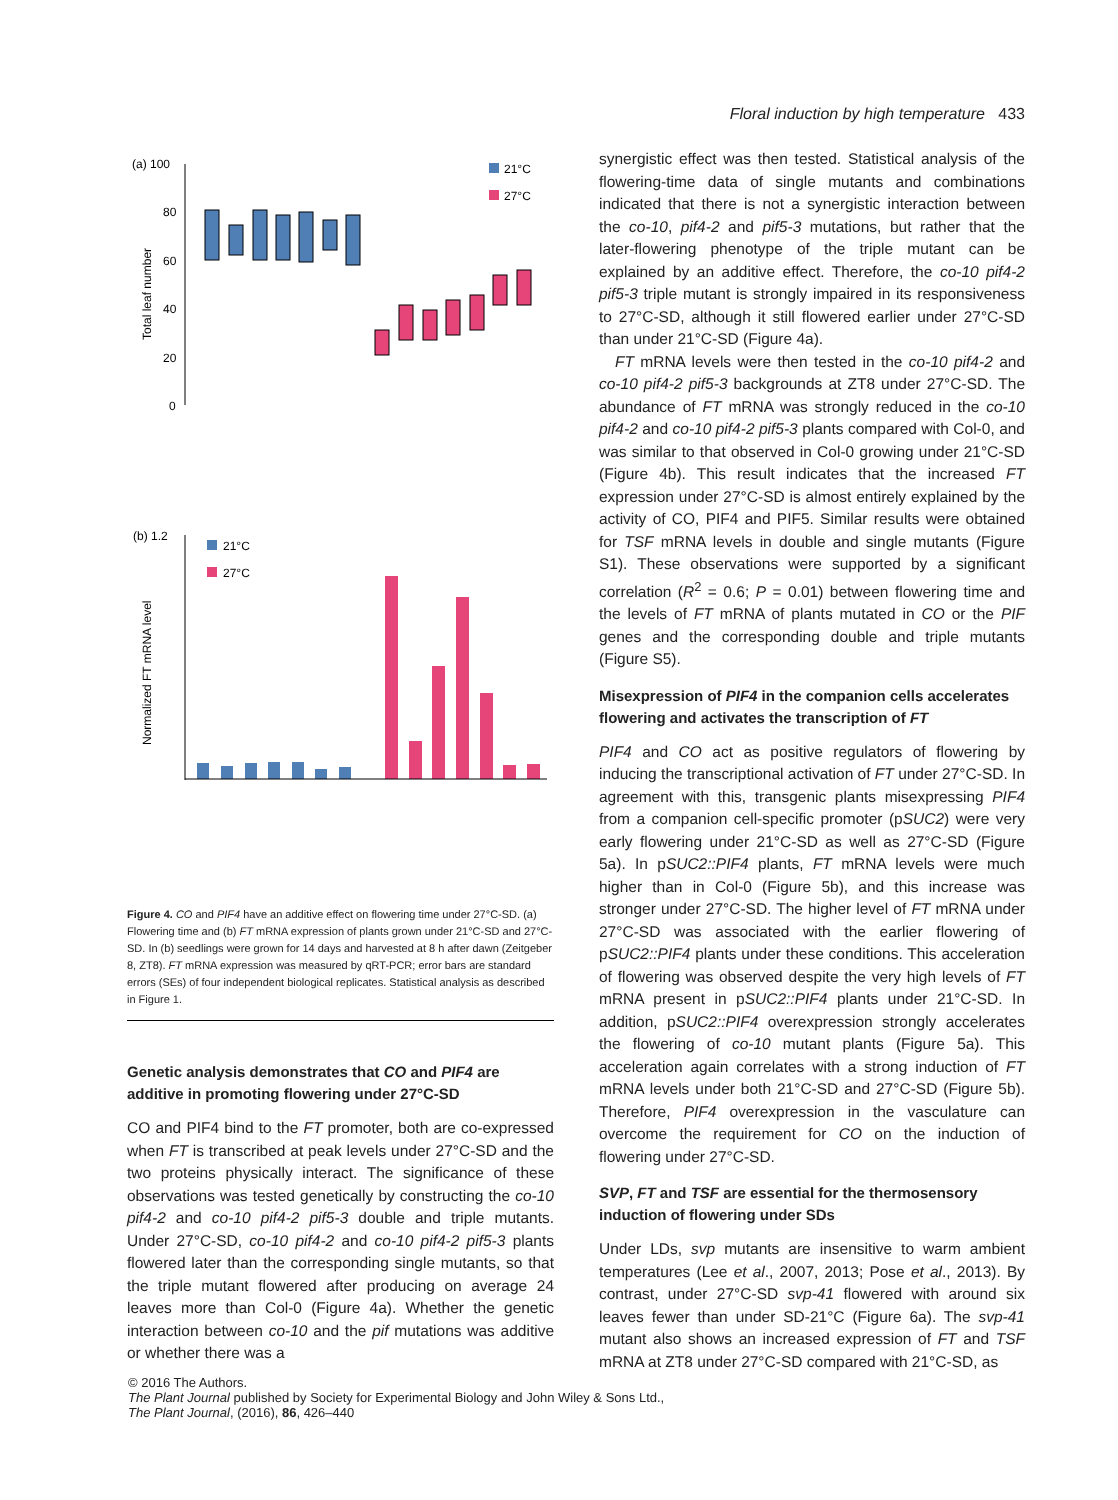Floral induction by high temperature 433
(a) 100
80
60
40
20
0
Total leaf number
21°C
27°C
(b) 1.2
21°C
27°C
Normalized FT mRNA level
Figure 4. CO and PIF4 have an additive effect on flowering time under 27°C-SD. (a) Flowering time and (b) FT mRNA expression of plants grown under 21°C-SD and 27°C-SD. In (b) seedlings were grown for 14 days and harvested at 8 h after dawn (Zeitgeber 8, ZT8). FT mRNA expression was measured by qRT-PCR; error bars are standard errors (SEs) of four independent biological replicates. Statistical analysis as described in Figure 1.
Genetic analysis demonstrates that CO and PIF4 are additive in promoting flowering under 27°C-SD
CO and PIF4 bind to the FT promoter, both are co-expressed when FT is transcribed at peak levels under 27°C-SD and the two proteins physically interact. The significance of these observations was tested genetically by constructing the co-10 pif4-2 and co-10 pif4-2 pif5-3 double and triple mutants. Under 27°C-SD, co-10 pif4-2 and co-10 pif4-2 pif5-3 plants flowered later than the corresponding single mutants, so that the triple mutant flowered after producing on average 24 leaves more than Col-0 (Figure 4a). Whether the genetic interaction between co-10 and the pif mutations was additive or whether there was a
synergistic effect was then tested. Statistical analysis of the flowering-time data of single mutants and combinations indicated that there is not a synergistic interaction between the co-10, pif4-2 and pif5-3 mutations, but rather that the later-flowering phenotype of the triple mutant can be explained by an additive effect. Therefore, the co-10 pif4-2 pif5-3 triple mutant is strongly impaired in its responsiveness to 27°C-SD, although it still flowered earlier under 27°C-SD than under 21°C-SD (Figure 4a).
FT mRNA levels were then tested in the co-10 pif4-2 and co-10 pif4-2 pif5-3 backgrounds at ZT8 under 27°C-SD. The abundance of FT mRNA was strongly reduced in the co-10 pif4-2 and co-10 pif4-2 pif5-3 plants compared with Col-0, and was similar to that observed in Col-0 growing under 21°C-SD (Figure 4b). This result indicates that the increased FT expression under 27°C-SD is almost entirely explained by the activity of CO, PIF4 and PIF5. Similar results were obtained for TSF mRNA levels in double and single mutants (Figure S1). These observations were supported by a significant correlation (R<sup>2</sup> = 0.6; P = 0.01) between flowering time and the levels of FT mRNA of plants mutated in CO or the PIF genes and the corresponding double and triple mutants (Figure S5).
Misexpression of PIF4 in the companion cells accelerates flowering and activates the transcription of FT
PIF4 and CO act as positive regulators of flowering by inducing the transcriptional activation of FT under 27°C-SD. In agreement with this, transgenic plants misexpressing PIF4 from a companion cell-specific promoter (pSUC2) were very early flowering under 21°C-SD as well as 27°C-SD (Figure 5a). In pSUC2::PIF4 plants, FT mRNA levels were much higher than in Col-0 (Figure 5b), and this increase was stronger under 27°C-SD. The higher level of FT mRNA under 27°C-SD was associated with the earlier flowering of pSUC2::PIF4 plants under these conditions. This acceleration of flowering was observed despite the very high levels of FT mRNA present in pSUC2::PIF4 plants under 21°C-SD. In addition, pSUC2::PIF4 overexpression strongly accelerates the flowering of co-10 mutant plants (Figure 5a). This acceleration again correlates with a strong induction of FT mRNA levels under both 21°C-SD and 27°C-SD (Figure 5b). Therefore, PIF4 overexpression in the vasculature can overcome the requirement for CO on the induction of flowering under 27°C-SD.
SVP, FT and TSF are essential for the thermosensory induction of flowering under SDs
Under LDs, svp mutants are insensitive to warm ambient temperatures (Lee et al., 2007, 2013; Pose et al., 2013). By contrast, under 27°C-SD svp-41 flowered with around six leaves fewer than under SD-21°C (Figure 6a). The svp-41 mutant also shows an increased expression of FT and TSF mRNA at ZT8 under 27°C-SD compared with 21°C-SD, as
© 2016 The Authors.
The Plant Journal published by Society for Experimental Biology and John Wiley & Sons Ltd.,
The Plant Journal, (2016), 86, 426–440